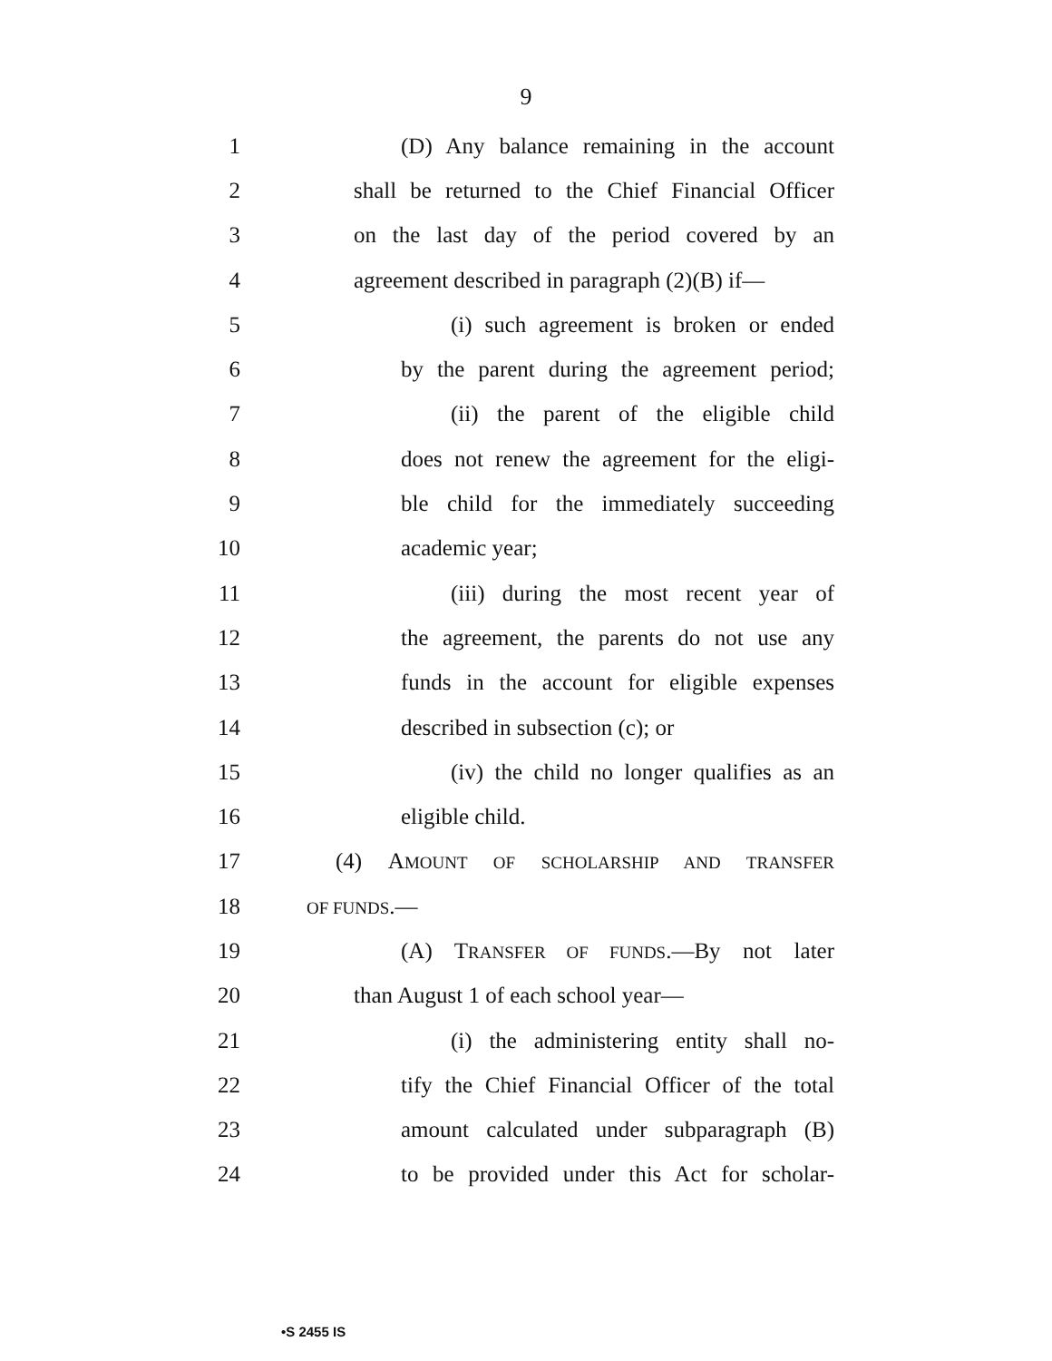9
1 (D) Any balance remaining in the account
2 shall be returned to the Chief Financial Officer
3 on the last day of the period covered by an
4 agreement described in paragraph (2)(B) if—
5 (i) such agreement is broken or ended
6 by the parent during the agreement period;
7 (ii) the parent of the eligible child
8 does not renew the agreement for the eligi-
9 ble child for the immediately succeeding
10 academic year;
11 (iii) during the most recent year of
12 the agreement, the parents do not use any
13 funds in the account for eligible expenses
14 described in subsection (c); or
15 (iv) the child no longer qualifies as an
16 eligible child.
17 (4) AMOUNT OF SCHOLARSHIP AND TRANSFER
18 OF FUNDS.—
19 (A) TRANSFER OF FUNDS.—By not later
20 than August 1 of each school year—
21 (i) the administering entity shall no-
22 tify the Chief Financial Officer of the total
23 amount calculated under subparagraph (B)
24 to be provided under this Act for scholar-
•S 2455 IS